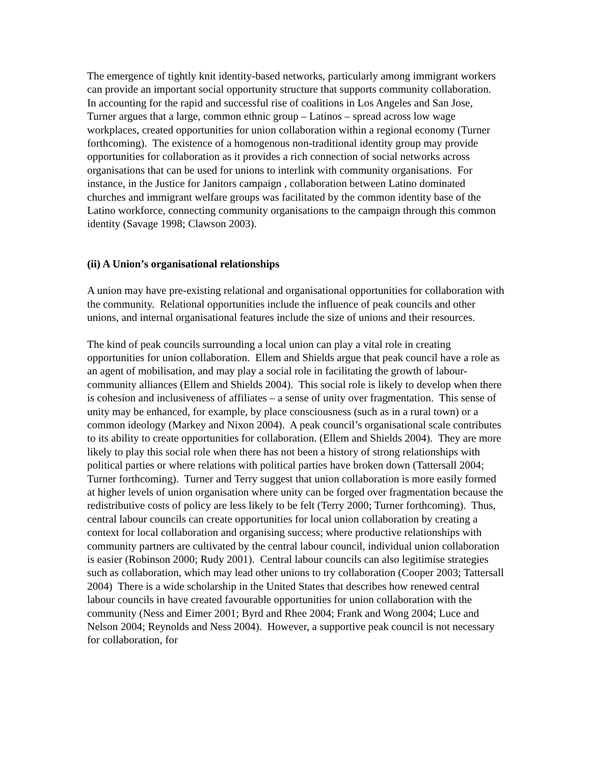The emergence of tightly knit identity-based networks, particularly among immigrant workers can provide an important social opportunity structure that supports community collaboration. In accounting for the rapid and successful rise of coalitions in Los Angeles and San Jose, Turner argues that a large, common ethnic group – Latinos – spread across low wage workplaces, created opportunities for union collaboration within a regional economy (Turner forthcoming). The existence of a homogenous non-traditional identity group may provide opportunities for collaboration as it provides a rich connection of social networks across organisations that can be used for unions to interlink with community organisations. For instance, in the Justice for Janitors campaign , collaboration between Latino dominated churches and immigrant welfare groups was facilitated by the common identity base of the Latino workforce, connecting community organisations to the campaign through this common identity (Savage 1998; Clawson 2003).
(ii) A Union’s organisational relationships
A union may have pre-existing relational and organisational opportunities for collaboration with the community. Relational opportunities include the influence of peak councils and other unions, and internal organisational features include the size of unions and their resources.
The kind of peak councils surrounding a local union can play a vital role in creating opportunities for union collaboration. Ellem and Shields argue that peak council have a role as an agent of mobilisation, and may play a social role in facilitating the growth of labour-community alliances (Ellem and Shields 2004). This social role is likely to develop when there is cohesion and inclusiveness of affiliates – a sense of unity over fragmentation. This sense of unity may be enhanced, for example, by place consciousness (such as in a rural town) or a common ideology (Markey and Nixon 2004). A peak council’s organisational scale contributes to its ability to create opportunities for collaboration. (Ellem and Shields 2004). They are more likely to play this social role when there has not been a history of strong relationships with political parties or where relations with political parties have broken down (Tattersall 2004; Turner forthcoming). Turner and Terry suggest that union collaboration is more easily formed at higher levels of union organisation where unity can be forged over fragmentation because the redistributive costs of policy are less likely to be felt (Terry 2000; Turner forthcoming). Thus, central labour councils can create opportunities for local union collaboration by creating a context for local collaboration and organising success; where productive relationships with community partners are cultivated by the central labour council, individual union collaboration is easier (Robinson 2000; Rudy 2001). Central labour councils can also legitimise strategies such as collaboration, which may lead other unions to try collaboration (Cooper 2003; Tattersall 2004) There is a wide scholarship in the United States that describes how renewed central labour councils in have created favourable opportunities for union collaboration with the community (Ness and Eimer 2001; Byrd and Rhee 2004; Frank and Wong 2004; Luce and Nelson 2004; Reynolds and Ness 2004). However, a supportive peak council is not necessary for collaboration, for